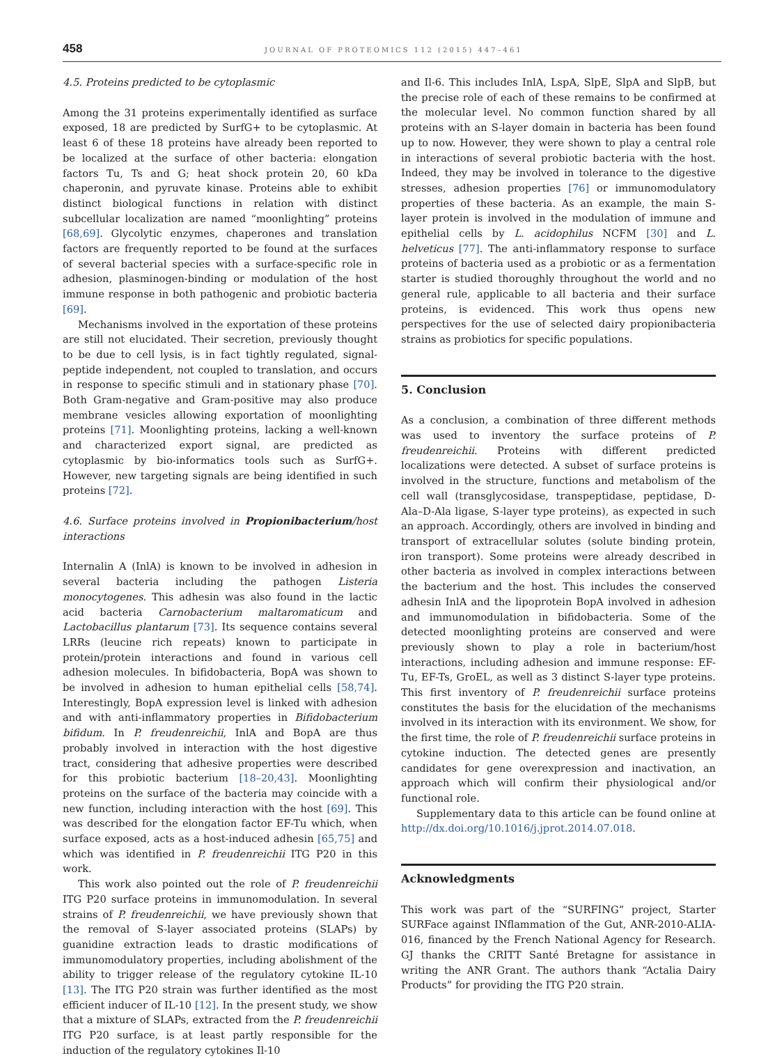458 JOURNAL OF PROTEOMICS 112 (2015) 447–461
4.5. Proteins predicted to be cytoplasmic
Among the 31 proteins experimentally identified as surface exposed, 18 are predicted by SurfG+ to be cytoplasmic. At least 6 of these 18 proteins have already been reported to be localized at the surface of other bacteria: elongation factors Tu, Ts and G; heat shock protein 20, 60 kDa chaperonin, and pyruvate kinase. Proteins able to exhibit distinct biological functions in relation with distinct subcellular localization are named “moonlighting” proteins [68,69]. Glycolytic enzymes, chaperones and translation factors are frequently reported to be found at the surfaces of several bacterial species with a surface-specific role in adhesion, plasminogen-binding or modulation of the host immune response in both pathogenic and probiotic bacteria [69].
Mechanisms involved in the exportation of these proteins are still not elucidated. Their secretion, previously thought to be due to cell lysis, is in fact tightly regulated, signal-peptide independent, not coupled to translation, and occurs in response to specific stimuli and in stationary phase [70]. Both Gram-negative and Gram-positive may also produce membrane vesicles allowing exportation of moonlighting proteins [71]. Moonlighting proteins, lacking a well-known and characterized export signal, are predicted as cytoplasmic by bio-informatics tools such as SurfG+. However, new targeting signals are being identified in such proteins [72].
4.6. Surface proteins involved in Propionibacterium/host interactions
Internalin A (InlA) is known to be involved in adhesion in several bacteria including the pathogen Listeria monocytogenes. This adhesin was also found in the lactic acid bacteria Carnobacterium maltaromaticum and Lactobacillus plantarum [73]. Its sequence contains several LRRs (leucine rich repeats) known to participate in protein/protein interactions and found in various cell adhesion molecules. In bifidobacteria, BopA was shown to be involved in adhesion to human epithelial cells [58,74]. Interestingly, BopA expression level is linked with adhesion and with anti-inflammatory properties in Bifidobacterium bifidum. In P. freudenreichii, InlA and BopA are thus probably involved in interaction with the host digestive tract, considering that adhesive properties were described for this probiotic bacterium [18–20,43]. Moonlighting proteins on the surface of the bacteria may coincide with a new function, including interaction with the host [69]. This was described for the elongation factor EF-Tu which, when surface exposed, acts as a host-induced adhesin [65,75] and which was identified in P. freudenreichii ITG P20 in this work.
This work also pointed out the role of P. freudenreichii ITG P20 surface proteins in immunomodulation. In several strains of P. freudenreichii, we have previously shown that the removal of S-layer associated proteins (SLAPs) by guanidine extraction leads to drastic modifications of immunomodulatory properties, including abolishment of the ability to trigger release of the regulatory cytokine IL-10 [13]. The ITG P20 strain was further identified as the most efficient inducer of IL-10 [12]. In the present study, we show that a mixture of SLAPs, extracted from the P. freudenreichii ITG P20 surface, is at least partly responsible for the induction of the regulatory cytokines Il-10
and Il-6. This includes InlA, LspA, SlpE, SlpA and SlpB, but the precise role of each of these remains to be confirmed at the molecular level. No common function shared by all proteins with an S-layer domain in bacteria has been found up to now. However, they were shown to play a central role in interactions of several probiotic bacteria with the host. Indeed, they may be involved in tolerance to the digestive stresses, adhesion properties [76] or immunomodulatory properties of these bacteria. As an example, the main S-layer protein is involved in the modulation of immune and epithelial cells by L. acidophilus NCFM [30] and L. helveticus [77]. The anti-inflammatory response to surface proteins of bacteria used as a probiotic or as a fermentation starter is studied thoroughly throughout the world and no general rule, applicable to all bacteria and their surface proteins, is evidenced. This work thus opens new perspectives for the use of selected dairy propionibacteria strains as probiotics for specific populations.
5. Conclusion
As a conclusion, a combination of three different methods was used to inventory the surface proteins of P. freudenreichii. Proteins with different predicted localizations were detected. A subset of surface proteins is involved in the structure, functions and metabolism of the cell wall (transglycosidase, transpeptidase, peptidase, D-Ala–D-Ala ligase, S-layer type proteins), as expected in such an approach. Accordingly, others are involved in binding and transport of extracellular solutes (solute binding protein, iron transport). Some proteins were already described in other bacteria as involved in complex interactions between the bacterium and the host. This includes the conserved adhesin InlA and the lipoprotein BopA involved in adhesion and immunomodulation in bifidobacteria. Some of the detected moonlighting proteins are conserved and were previously shown to play a role in bacterium/host interactions, including adhesion and immune response: EF-Tu, EF-Ts, GroEL, as well as 3 distinct S-layer type proteins. This first inventory of P. freudenreichii surface proteins constitutes the basis for the elucidation of the mechanisms involved in its interaction with its environment. We show, for the first time, the role of P. freudenreichii surface proteins in cytokine induction. The detected genes are presently candidates for gene overexpression and inactivation, an approach which will confirm their physiological and/or functional role.
Supplementary data to this article can be found online at http://dx.doi.org/10.1016/j.jprot.2014.07.018.
Acknowledgments
This work was part of the “SURFING” project, Starter SURFace against INflammation of the Gut, ANR-2010-ALIA-016, financed by the French National Agency for Research. GJ thanks the CRITT Santé Bretagne for assistance in writing the ANR Grant. The authors thank “Actalia Dairy Products” for providing the ITG P20 strain.